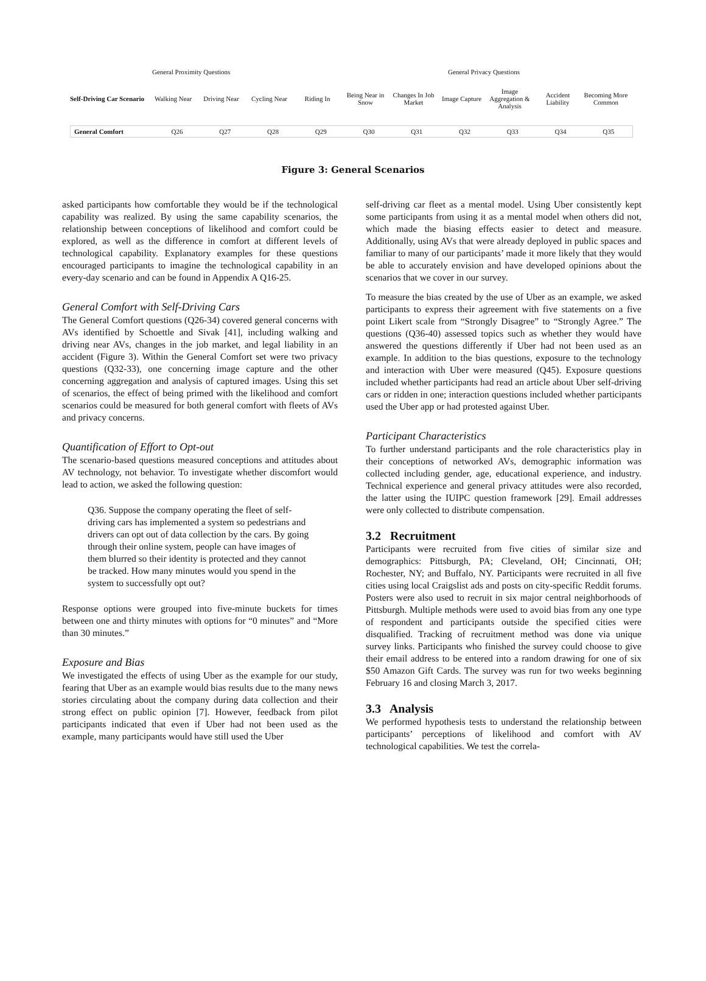General Proximity Questions General Privacy Questions
Self-Driving Car Scenario
Walking Near
Driving Near
Cycling Near
Riding In
Being Near in Snow
Changes In Job Market
Image Capture
Image Aggregation & Analysis
Accident Liability
Becoming More Common
General Comfort Q26 Q27 Q28 Q29 Q30 Q31 Q32 Q33 Q34 Q35
Figure 3: General Scenarios
asked participants how comfortable they would be if the technological capability was realized. By using the same capability scenarios, the relationship between conceptions of likelihood and comfort could be explored, as well as the difference in comfort at different levels of technological capability. Explanatory examples for these questions encouraged participants to imagine the technological capability in an every-day scenario and can be found in Appendix A Q16-25.
General Comfort with Self-Driving Cars
The General Comfort questions (Q26-34) covered general concerns with AVs identified by Schoettle and Sivak [41], including walking and driving near AVs, changes in the job market, and legal liability in an accident (Figure 3). Within the General Comfort set were two privacy questions (Q32-33), one concerning image capture and the other concerning aggregation and analysis of captured images. Using this set of scenarios, the effect of being primed with the likelihood and comfort scenarios could be measured for both general comfort with fleets of AVs and privacy concerns.
Quantification of Effort to Opt-out
The scenario-based questions measured conceptions and attitudes about AV technology, not behavior. To investigate whether discomfort would lead to action, we asked the following question:
Q36. Suppose the company operating the fleet of self-driving cars has implemented a system so pedestrians and drivers can opt out of data collection by the cars. By going through their online system, people can have images of them blurred so their identity is protected and they cannot be tracked. How many minutes would you spend in the system to successfully opt out?
Response options were grouped into five-minute buckets for times between one and thirty minutes with options for “0 minutes” and “More than 30 minutes.”
Exposure and Bias
We investigated the effects of using Uber as the example for our study, fearing that Uber as an example would bias results due to the many news stories circulating about the company during data collection and their strong effect on public opinion [7]. However, feedback from pilot participants indicated that even if Uber had not been used as the example, many participants would have still used the Uber
self-driving car fleet as a mental model. Using Uber consistently kept some participants from using it as a mental model when others did not, which made the biasing effects easier to detect and measure. Additionally, using AVs that were already deployed in public spaces and familiar to many of our participants’ made it more likely that they would be able to accurately envision and have developed opinions about the scenarios that we cover in our survey.
To measure the bias created by the use of Uber as an example, we asked participants to express their agreement with five statements on a five point Likert scale from “Strongly Disagree” to “Strongly Agree.” The questions (Q36-40) assessed topics such as whether they would have answered the questions differently if Uber had not been used as an example. In addition to the bias questions, exposure to the technology and interaction with Uber were measured (Q45). Exposure questions included whether participants had read an article about Uber self-driving cars or ridden in one; interaction questions included whether participants used the Uber app or had protested against Uber.
Participant Characteristics
To further understand participants and the role characteristics play in their conceptions of networked AVs, demographic information was collected including gender, age, educational experience, and industry. Technical experience and general privacy attitudes were also recorded, the latter using the IUIPC question framework [29]. Email addresses were only collected to distribute compensation.
3.2 Recruitment
Participants were recruited from five cities of similar size and demographics: Pittsburgh, PA; Cleveland, OH; Cincinnati, OH; Rochester, NY; and Buffalo, NY. Participants were recruited in all five cities using local Craigslist ads and posts on city-specific Reddit forums. Posters were also used to recruit in six major central neighborhoods of Pittsburgh. Multiple methods were used to avoid bias from any one type of respondent and participants outside the specified cities were disqualified. Tracking of recruitment method was done via unique survey links. Participants who finished the survey could choose to give their email address to be entered into a random drawing for one of six $50 Amazon Gift Cards. The survey was run for two weeks beginning February 16 and closing March 3, 2017.
3.3 Analysis
We performed hypothesis tests to understand the relationship between participants’ perceptions of likelihood and comfort with AV technological capabilities. We test the correla-